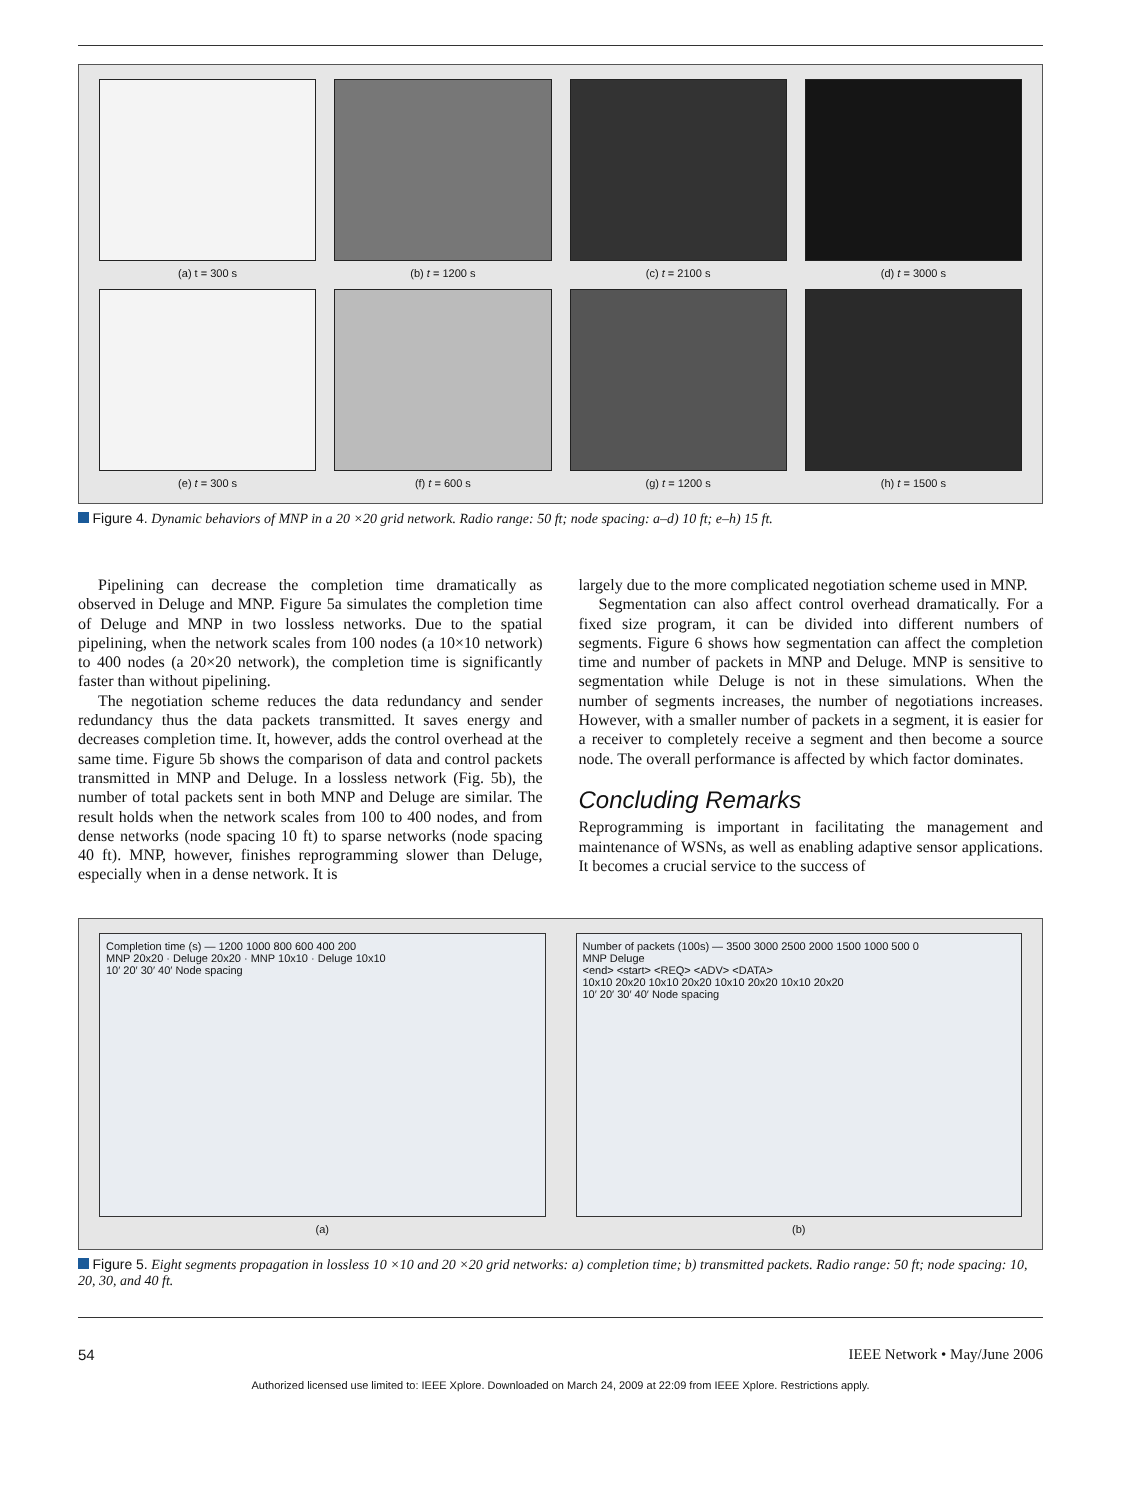(a) t = 300 s
(b) t = 1200 s
(c) t = 2100 s
(d) t = 3000 s
(e) t = 300 s
(f) t = 600 s
(g) t = 1200 s
(h) t = 1500 s
Figure 4. Dynamic behaviors of MNP in a 20 ×20 grid network. Radio range: 50 ft; node spacing: a–d) 10 ft; e–h) 15 ft.
Pipelining can decrease the completion time dramatically as observed in Deluge and MNP. Figure 5a simulates the completion time of Deluge and MNP in two lossless networks. Due to the spatial pipelining, when the network scales from 100 nodes (a 10×10 network) to 400 nodes (a 20×20 network), the completion time is significantly faster than without pipelining.
The negotiation scheme reduces the data redundancy and sender redundancy thus the data packets transmitted. It saves energy and decreases completion time. It, however, adds the control overhead at the same time. Figure 5b shows the comparison of data and control packets transmitted in MNP and Deluge. In a lossless network (Fig. 5b), the number of total packets sent in both MNP and Deluge are similar. The result holds when the network scales from 100 to 400 nodes, and from dense networks (node spacing 10 ft) to sparse networks (node spacing 40 ft). MNP, however, finishes reprogramming slower than Deluge, especially when in a dense network. It is
largely due to the more complicated negotiation scheme used in MNP.
Segmentation can also affect control overhead dramatically. For a fixed size program, it can be divided into different numbers of segments. Figure 6 shows how segmentation can affect the completion time and number of packets in MNP and Deluge. MNP is sensitive to segmentation while Deluge is not in these simulations. When the number of segments increases, the number of negotiations increases. However, with a smaller number of packets in a segment, it is easier for a receiver to completely receive a segment and then become a source node. The overall performance is affected by which factor dominates.
Concluding Remarks
Reprogramming is important in facilitating the management and maintenance of WSNs, as well as enabling adaptive sensor applications. It becomes a crucial service to the success of
Completion time (s) — 1200 1000 800 600 400 200
MNP 20x20 · Deluge 20x20 · MNP 10x10 · Deluge 10x10
10′ 20′ 30′ 40′ Node spacing
(a)
Number of packets (100s) — 3500 3000 2500 2000 1500 1000 500 0
MNP Deluge
<end> <start> <REQ> <ADV> <DATA>
10x10 20x20 10x10 20x20 10x10 20x20 10x10 20x20
10′ 20′ 30′ 40′ Node spacing
(b)
Figure 5. Eight segments propagation in lossless 10 ×10 and 20 ×20 grid networks: a) completion time; b) transmitted packets. Radio range: 50 ft; node spacing: 10, 20, 30, and 40 ft.
54 IEEE Network • May/June 2006
Authorized licensed use limited to: IEEE Xplore. Downloaded on March 24, 2009 at 22:09 from IEEE Xplore. Restrictions apply.